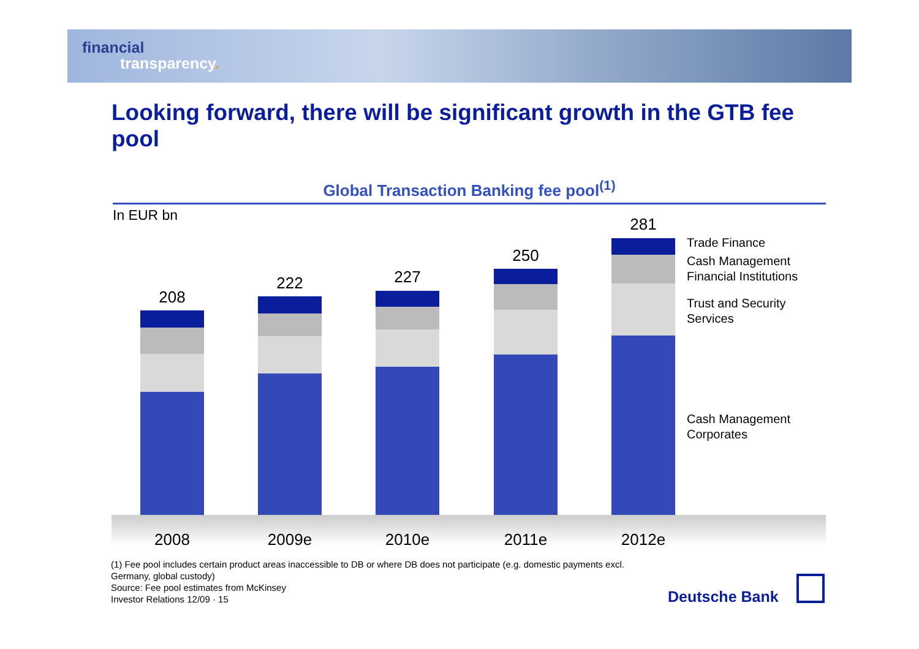financial
transparency.
Looking forward, there will be significant growth in the GTB fee pool
Global Transaction Banking fee pool<sup>(1)</sup>
In EUR bn
208
222 227
250
281
Trade Finance
Cash Management
Financial Institutions
Trust and Security
Services
Cash Management
Corporates
2008 2009e 2010e 2011e 2012e
(1) Fee pool includes certain product areas inaccessible to DB or where DB does not participate (e.g. domestic payments excl. Germany, global custody)
Source: Fee pool estimates from McKinsey
Investor Relations 12/09 · 15
Deutsche Bank